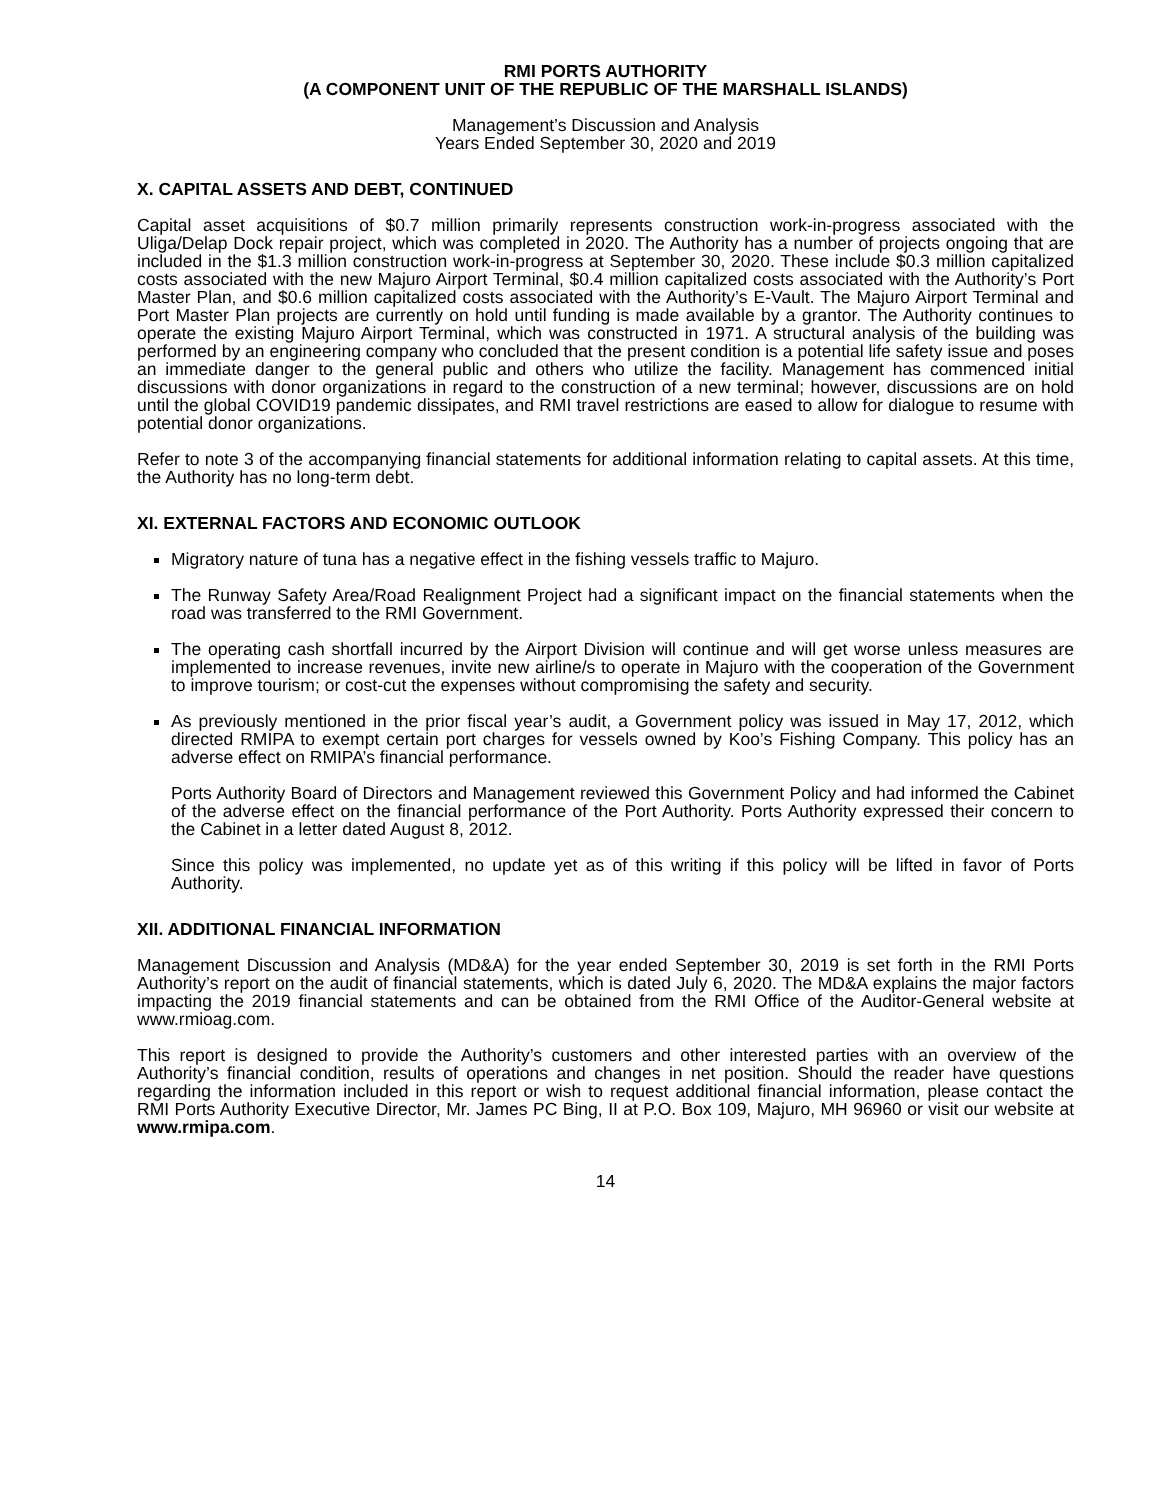RMI PORTS AUTHORITY
(A COMPONENT UNIT OF THE REPUBLIC OF THE MARSHALL ISLANDS)
Management’s Discussion and Analysis
Years Ended September 30, 2020 and 2019
X. CAPITAL ASSETS AND DEBT, CONTINUED
Capital asset acquisitions of $0.7 million primarily represents construction work-in-progress associated with the Uliga/Delap Dock repair project, which was completed in 2020. The Authority has a number of projects ongoing that are included in the $1.3 million construction work-in-progress at September 30, 2020. These include $0.3 million capitalized costs associated with the new Majuro Airport Terminal, $0.4 million capitalized costs associated with the Authority’s Port Master Plan, and $0.6 million capitalized costs associated with the Authority’s E-Vault. The Majuro Airport Terminal and Port Master Plan projects are currently on hold until funding is made available by a grantor. The Authority continues to operate the existing Majuro Airport Terminal, which was constructed in 1971. A structural analysis of the building was performed by an engineering company who concluded that the present condition is a potential life safety issue and poses an immediate danger to the general public and others who utilize the facility. Management has commenced initial discussions with donor organizations in regard to the construction of a new terminal; however, discussions are on hold until the global COVID19 pandemic dissipates, and RMI travel restrictions are eased to allow for dialogue to resume with potential donor organizations.
Refer to note 3 of the accompanying financial statements for additional information relating to capital assets. At this time, the Authority has no long-term debt.
XI. EXTERNAL FACTORS AND ECONOMIC OUTLOOK
Migratory nature of tuna has a negative effect in the fishing vessels traffic to Majuro.
The Runway Safety Area/Road Realignment Project had a significant impact on the financial statements when the road was transferred to the RMI Government.
The operating cash shortfall incurred by the Airport Division will continue and will get worse unless measures are implemented to increase revenues, invite new airline/s to operate in Majuro with the cooperation of the Government to improve tourism; or cost-cut the expenses without compromising the safety and security.
As previously mentioned in the prior fiscal year’s audit, a Government policy was issued in May 17, 2012, which directed RMIPA to exempt certain port charges for vessels owned by Koo’s Fishing Company. This policy has an adverse effect on RMIPA’s financial performance.
Ports Authority Board of Directors and Management reviewed this Government Policy and had informed the Cabinet of the adverse effect on the financial performance of the Port Authority. Ports Authority expressed their concern to the Cabinet in a letter dated August 8, 2012.
Since this policy was implemented, no update yet as of this writing if this policy will be lifted in favor of Ports Authority.
XII. ADDITIONAL FINANCIAL INFORMATION
Management Discussion and Analysis (MD&A) for the year ended September 30, 2019 is set forth in the RMI Ports Authority’s report on the audit of financial statements, which is dated July 6, 2020. The MD&A explains the major factors impacting the 2019 financial statements and can be obtained from the RMI Office of the Auditor-General website at www.rmioag.com.
This report is designed to provide the Authority’s customers and other interested parties with an overview of the Authority’s financial condition, results of operations and changes in net position. Should the reader have questions regarding the information included in this report or wish to request additional financial information, please contact the RMI Ports Authority Executive Director, Mr. James PC Bing, II at P.O. Box 109, Majuro, MH 96960 or visit our website at www.rmipa.com.
14